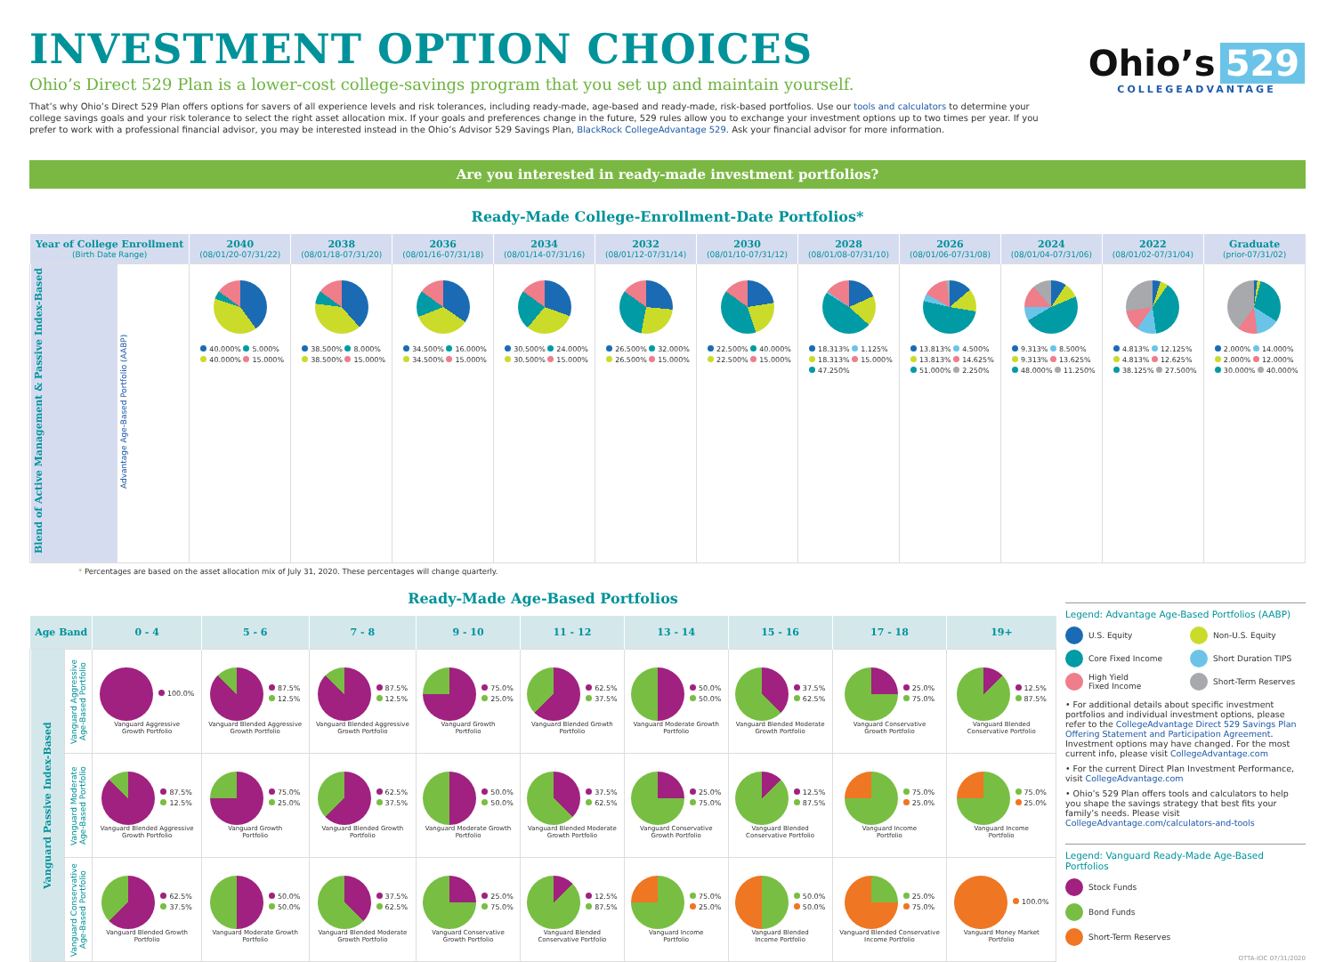INVESTMENT OPTION CHOICES
Ohio’s Direct 529 Plan is a lower-cost college-savings program that you set up and maintain yourself.
That’s why Ohio’s Direct 529 Plan offers options for savers of all experience levels and risk tolerances, including ready-made, age-based and ready-made, risk-based portfolios. Use our tools and calculators to determine your college savings goals and your risk tolerance to select the right asset allocation mix. If your goals and preferences change in the future, 529 rules allow you to exchange your investment options up to two times per year. If you prefer to work with a professional financial advisor, you may be interested instead in the Ohio’s Advisor 529 Savings Plan, BlackRock CollegeAdvantage 529. Ask your financial advisor for more information.
Ohio’s 529
COLLEGEADVANTAGE
Are you interested in ready-made investment portfolios?
Ready-Made College-Enrollment-Date Portfolios*
| Year of College Enrollment (Birth Date Range) | | 2040 (08/01/20-07/31/22) | 2038 (08/01/18-07/31/20) | 2036 (08/01/16-07/31/18) | 2034 (08/01/14-07/31/16) | 2032 (08/01/12-07/31/14) | 2030 (08/01/10-07/31/12) | 2028 (08/01/08-07/31/10) | 2026 (08/01/06-07/31/08) | 2024 (08/01/04-07/31/06) | 2022 (08/01/02-07/31/04) | Graduate (prior-07/31/02) |
| --- | --- | --- | --- | --- | --- | --- | --- | --- | --- | --- | --- | --- |
| Blend of Active Management & Passive Index-Based | Advantage Age-Based Portfolio (AABP) | 40.000% 5.000% 40.000% 15.000% | 38.500% 8.000% 38.500% 15.000% | 34.500% 16.000% 34.500% 15.000% | 30.500% 24.000% 30.500% 15.000% | 26.500% 32.000% 26.500% 15.000% | 22.500% 40.000% 22.500% 15.000% | 18.313% 1.125% 18.313% 15.000% 47.250% | 13.813% 4.500% 13.813% 14.625% 51.000% 2.250% | 9.313% 8.500% 9.313% 13.625% 48.000% 11.250% | 4.813% 12.125% 4.813% 12.625% 38.125% 27.500% | 2.000% 14.000% 2.000% 12.000% 30.000% 40.000% |
* Percentages are based on the asset allocation mix of July 31, 2020. These percentages will change quarterly.
Ready-Made Age-Based Portfolios
| Age Band | | 0 - 4 | 5 - 6 | 7 - 8 | 9 - 10 | 11 - 12 | 13 - 14 | 15 - 16 | 17 - 18 | 19+ |
| --- | --- | --- | --- | --- | --- | --- | --- | --- | --- | --- |
| Vanguard Passive Index-Based | Vanguard Aggressive Age-Based Portfolio | 100.0% Vanguard Aggressive Growth Portfolio | 87.5% 12.5% Vanguard Blended Aggressive Growth Portfolio | 87.5% 12.5% Vanguard Blended Aggressive Growth Portfolio | 75.0% 25.0% Vanguard Growth Portfolio | 62.5% 37.5% Vanguard Blended Growth Portfolio | 50.0% 50.0% Vanguard Moderate Growth Portfolio | 37.5% 62.5% Vanguard Blended Moderate Growth Portfolio | 25.0% 75.0% Vanguard Conservative Growth Portfolio | 12.5% 87.5% Vanguard Blended Conservative Portfolio |
| | Vanguard Moderate Age-Based Portfolio | 87.5% 12.5% Vanguard Blended Aggressive Growth Portfolio | 75.0% 25.0% Vanguard Growth Portfolio | 62.5% 37.5% Vanguard Blended Growth Portfolio | 50.0% 50.0% Vanguard Moderate Growth Portfolio | 37.5% 62.5% Vanguard Blended Moderate Growth Portfolio | 25.0% 75.0% Vanguard Conservative Growth Portfolio | 12.5% 87.5% Vanguard Blended Conservative Portfolio | 75.0% 25.0% Vanguard Income Portfolio | 75.0% 25.0% Vanguard Income Portfolio |
| | Vanguard Conservative Age-Based Portfolio | 62.5% 37.5% Vanguard Blended Growth Portfolio | 50.0% 50.0% Vanguard Moderate Growth Portfolio | 37.5% 62.5% Vanguard Blended Moderate Growth Portfolio | 25.0% 75.0% Vanguard Conservative Growth Portfolio | 12.5% 87.5% Vanguard Blended Conservative Portfolio | 75.0% 25.0% Vanguard Income Portfolio | 50.0% 50.0% Vanguard Blended Income Portfolio | 25.0% 75.0% Vanguard Blended Conservative Income Portfolio | 100.0% Vanguard Money Market Portfolio |
Legend: Advantage Age-Based Portfolios (AABP)
U.S. Equity
Non-U.S. Equity
Core Fixed Income
Short Duration TIPS
High Yield
Fixed Income
Short-Term Reserves
• For additional details about specific investment portfolios and individual investment options, please refer to the CollegeAdvantage Direct 529 Savings Plan Offering Statement and Participation Agreement. Investment options may have changed. For the most current info, please visit CollegeAdvantage.com
• For the current Direct Plan Investment Performance, visit CollegeAdvantage.com
• Ohio’s 529 Plan offers tools and calculators to help you shape the savings strategy that best fits your family’s needs. Please visit CollegeAdvantage.com/calculators-and-tools
Legend: Vanguard Ready-Made Age-Based Portfolios
Stock Funds
Bond Funds
Short-Term Reserves
OTTA-IOC 07/31/2020